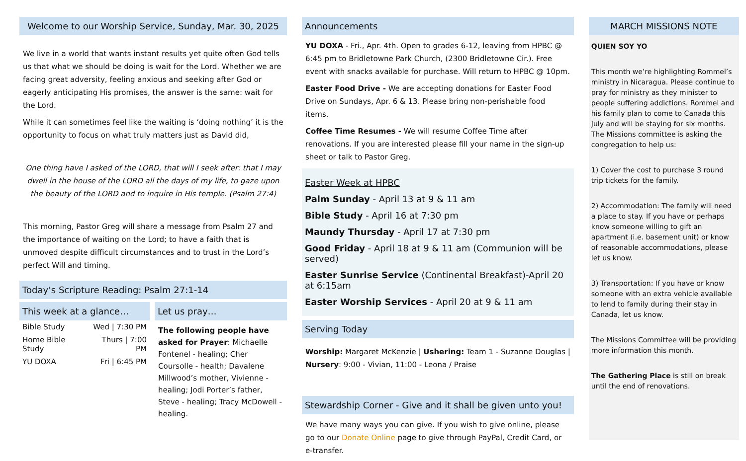Welcome to our Worship Service, Sunday, Mar. 30, 2025
We live in a world that wants instant results yet quite often God tells us that what we should be doing is wait for the Lord. Whether we are facing great adversity, feeling anxious and seeking after God or eagerly anticipating His promises, the answer is the same: wait for the Lord.
While it can sometimes feel like the waiting is ‘doing nothing’ it is the opportunity to focus on what truly matters just as David did,
One thing have I asked of the LORD, that will I seek after: that I may dwell in the house of the LORD all the days of my life, to gaze upon the beauty of the LORD and to inquire in His temple. (Psalm 27:4)
This morning, Pastor Greg will share a message from Psalm 27 and the importance of waiting on the Lord; to have a faith that is unmoved despite difficult circumstances and to trust in the Lord’s perfect Will and timing.
Today’s Scripture Reading: Psalm 27:1-14
This week at a glance…
| Bible Study | Wed / 7:30 PM |
| Home Bible Study | Thurs / 7:00 PM |
| YU DOXA | Fri / 6:45 PM |
Let us pray…
The following people have asked for Prayer: Michaelle Fontenel - healing; Cher Coursolle - health; Davalene Millwood’s mother, Vivienne - healing; Jodi Porter’s father, Steve - healing; Tracy McDowell - healing.
Announcements
YU DOXA - Fri., Apr. 4th. Open to grades 6-12, leaving from HPBC @ 6:45 pm to Bridletowne Park Church, (2300 Bridletowne Cir.). Free event with snacks available for purchase. Will return to HPBC @ 10pm.
Easter Food Drive - We are accepting donations for Easter Food Drive on Sundays, Apr. 6 & 13. Please bring non-perishable food items.
Coffee Time Resumes - We will resume Coffee Time after renovations. If you are interested please fill your name in the sign-up sheet or talk to Pastor Greg.
Easter Week at HPBC
Palm Sunday - April 13 at 9 & 11 am
Bible Study - April 16 at 7:30 pm
Maundy Thursday - April 17 at 7:30 pm
Good Friday - April 18 at 9 & 11 am (Communion will be served)
Easter Sunrise Service (Continental Breakfast)-April 20 at 6:15am
Easter Worship Services - April 20 at 9 & 11 am
Serving Today
Worship: Margaret McKenzie | Ushering: Team 1 - Suzanne Douglas | Nursery: 9:00 - Vivian, 11:00 - Leona / Praise
Stewardship Corner - Give and it shall be given unto you!
We have many ways you can give. If you wish to give online, please go to our Donate Online page to give through PayPal, Credit Card, or e-transfer.
MARCH MISSIONS NOTE
QUIEN SOY YO
This month we’re highlighting Rommel’s ministry in Nicaragua. Please continue to pray for ministry as they minister to people suffering addictions. Rommel and his family plan to come to Canada this July and will be staying for six months. The Missions committee is asking the congregation to help us:
1) Cover the cost to purchase 3 round trip tickets for the family.
2) Accommodation: The family will need a place to stay. If you have or perhaps know someone willing to gift an apartment (i.e. basement unit) or know of reasonable accommodations, please let us know.
3) Transportation: If you have or know someone with an extra vehicle available to lend to family during their stay in Canada, let us know.
The Missions Committee will be providing more information this month.
The Gathering Place is still on break until the end of renovations.